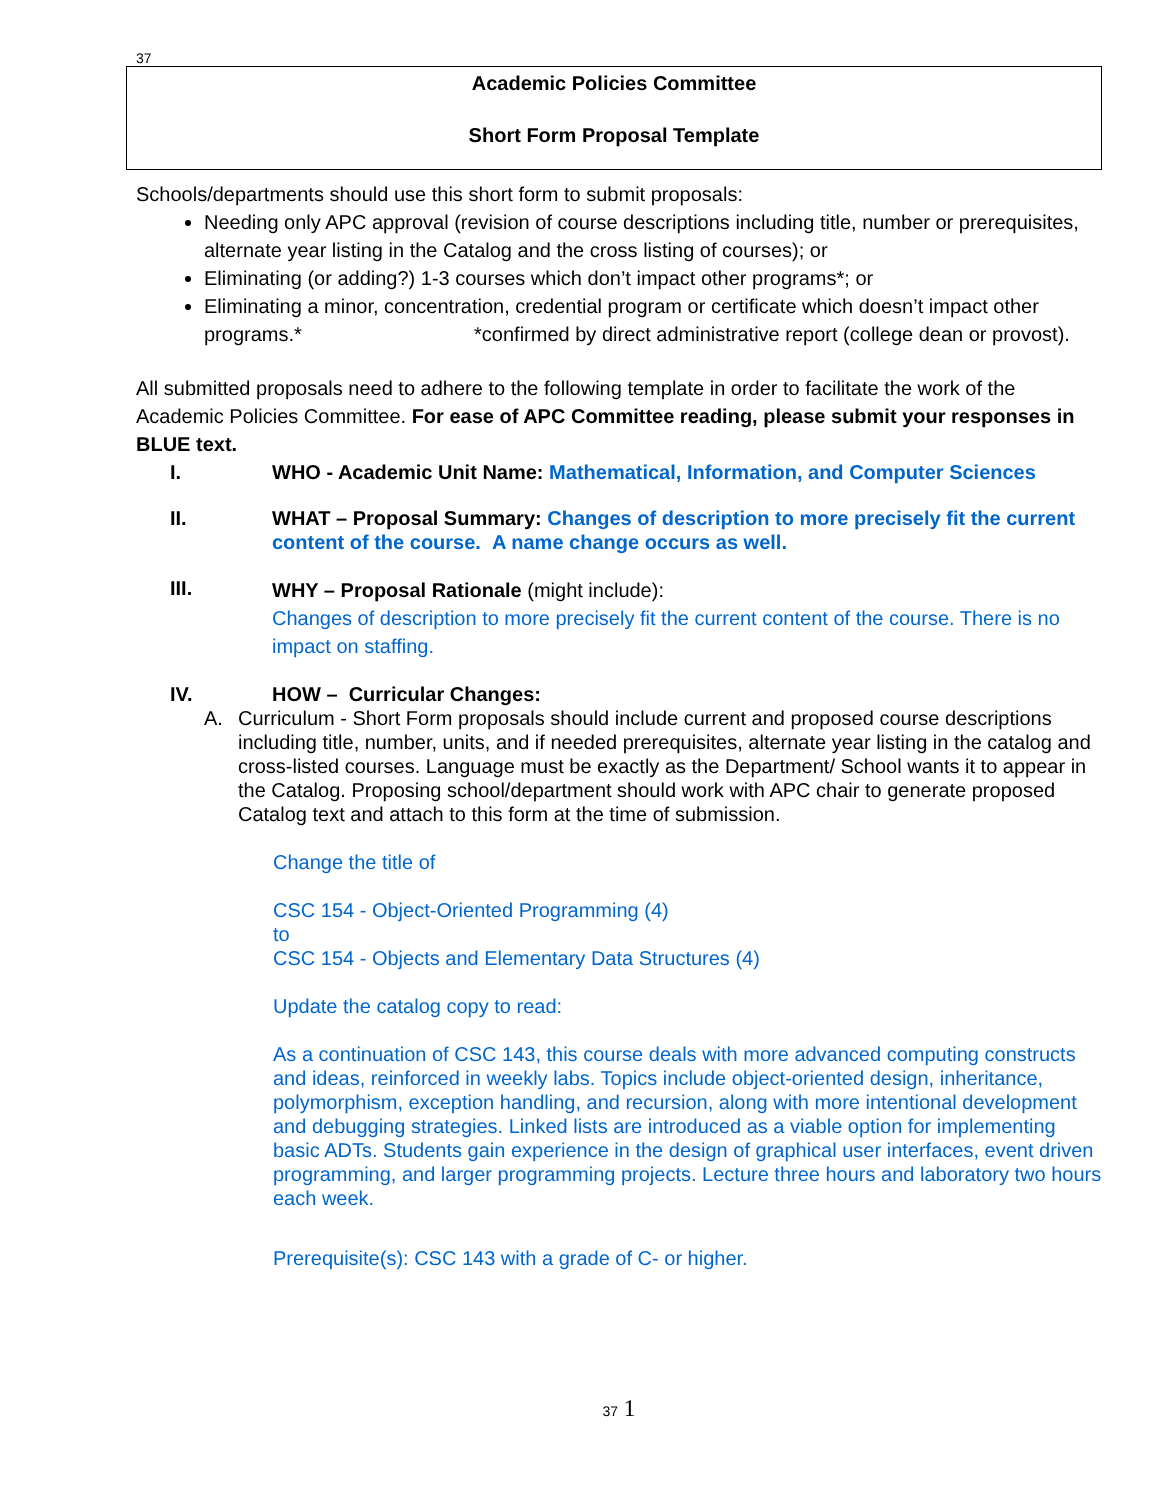37
Academic Policies Committee
Short Form Proposal Template
Schools/departments should use this short form to submit proposals:
Needing only APC approval (revision of course descriptions including title, number or prerequisites, alternate year listing in the Catalog and the cross listing of courses); or
Eliminating (or adding?) 1-3 courses which don’t impact other programs*; or
Eliminating a minor, concentration, credential program or certificate which doesn’t impact other programs.* *confirmed by direct administrative report (college dean or provost).
All submitted proposals need to adhere to the following template in order to facilitate the work of the Academic Policies Committee. For ease of APC Committee reading, please submit your responses in BLUE text.
I. WHO - Academic Unit Name: Mathematical, Information, and Computer Sciences
II. WHAT – Proposal Summary: Changes of description to more precisely fit the current content of the course. A name change occurs as well.
III.
WHY – Proposal Rationale (might include):
Changes of description to more precisely fit the current content of the course. There is no impact on staffing.
IV. HOW – Curricular Changes:
A. Curriculum - Short Form proposals should include current and proposed course descriptions including title, number, units, and if needed prerequisites, alternate year listing in the catalog and cross-listed courses. Language must be exactly as the Department/ School wants it to appear in the Catalog. Proposing school/department should work with APC chair to generate proposed Catalog text and attach to this form at the time of submission.
Change the title of
CSC 154 - Object-Oriented Programming (4)
to
CSC 154 - Objects and Elementary Data Structures (4)
Update the catalog copy to read:
As a continuation of CSC 143, this course deals with more advanced computing constructs and ideas, reinforced in weekly labs. Topics include object-oriented design, inheritance, polymorphism, exception handling, and recursion, along with more intentional development and debugging strategies. Linked lists are introduced as a viable option for implementing basic ADTs. Students gain experience in the design of graphical user interfaces, event driven programming, and larger programming projects. Lecture three hours and laboratory two hours each week.
Prerequisite(s): CSC 143 with a grade of C- or higher.
37 1